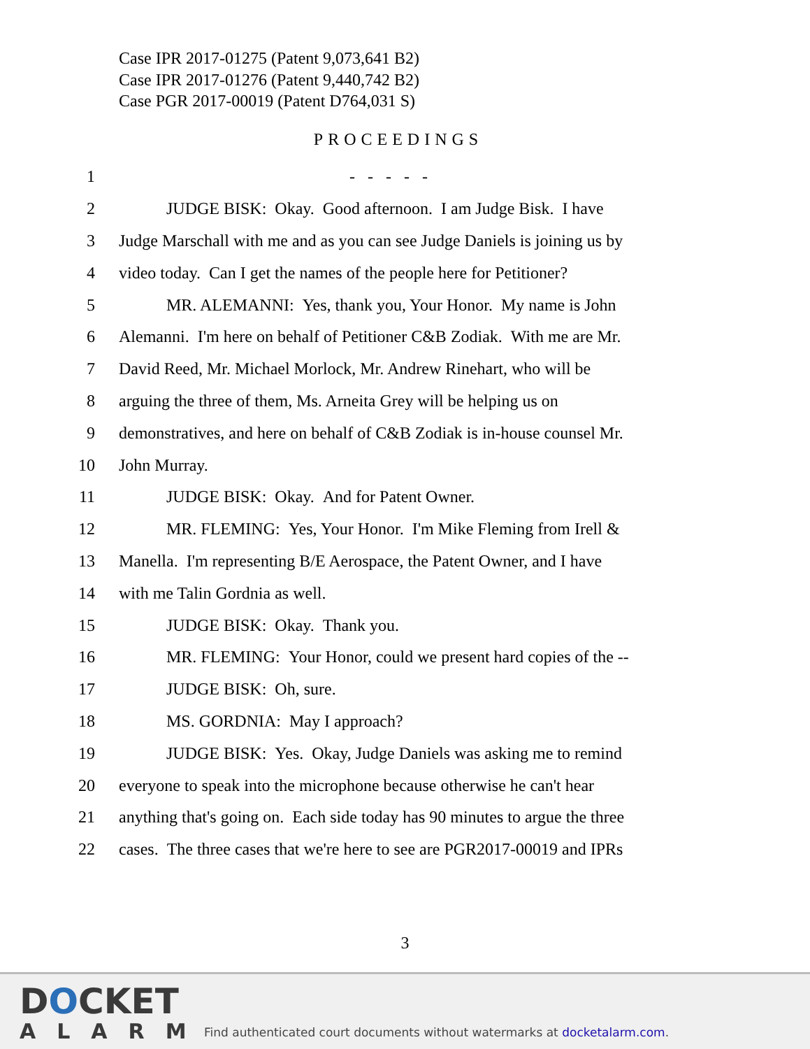Case IPR 2017-01275 (Patent 9,073,641 B2)
Case IPR 2017-01276 (Patent 9,440,742 B2)
Case PGR 2017-00019 (Patent D764,031 S)
PROCEEDINGS
1 - - - - -
2 JUDGE BISK: Okay. Good afternoon. I am Judge Bisk. I have
3 Judge Marschall with me and as you can see Judge Daniels is joining us by
4 video today. Can I get the names of the people here for Petitioner?
5 MR. ALEMANNI: Yes, thank you, Your Honor. My name is John
6 Alemanni. I'm here on behalf of Petitioner C&B Zodiak. With me are Mr.
7 David Reed, Mr. Michael Morlock, Mr. Andrew Rinehart, who will be
8 arguing the three of them, Ms. Arneita Grey will be helping us on
9 demonstratives, and here on behalf of C&B Zodiak is in-house counsel Mr.
10 John Murray.
11 JUDGE BISK: Okay. And for Patent Owner.
12 MR. FLEMING: Yes, Your Honor. I'm Mike Fleming from Irell &
13 Manella. I'm representing B/E Aerospace, the Patent Owner, and I have
14 with me Talin Gordnia as well.
15 JUDGE BISK: Okay. Thank you.
16 MR. FLEMING: Your Honor, could we present hard copies of the --
17 JUDGE BISK: Oh, sure.
18 MS. GORDNIA: May I approach?
19 JUDGE BISK: Yes. Okay, Judge Daniels was asking me to remind
20 everyone to speak into the microphone because otherwise he can't hear
21 anything that's going on. Each side today has 90 minutes to argue the three
22 cases. The three cases that we're here to see are PGR2017-00019 and IPRs
3
DOCKET
ALARM
Find authenticated court documents without watermarks at docketalarm.com.